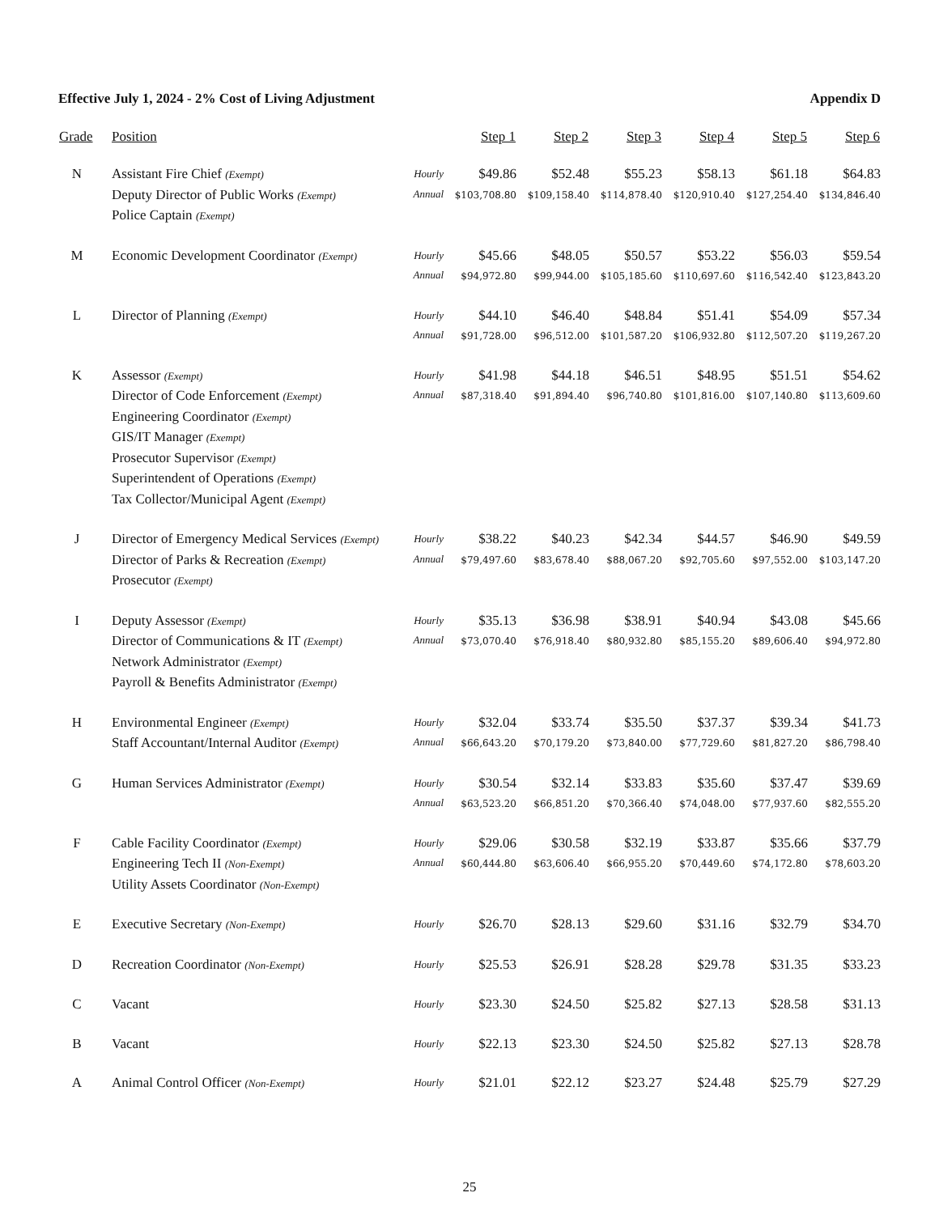Effective July 1, 2024 - 2% Cost of Living Adjustment Appendix D
| Grade | Position | | Step 1 | Step 2 | Step 3 | Step 4 | Step 5 | Step 6 |
| --- | --- | --- | --- | --- | --- | --- | --- | --- |
| N | Assistant Fire Chief (Exempt) Deputy Director of Public Works (Exempt) Police Captain (Exempt) | Hourly Annual | $49.86 $103,708.80 | $52.48 $109,158.40 | $55.23 $114,878.40 | $58.13 $120,910.40 | $61.18 $127,254.40 | $64.83 $134,846.40 |
| M | Economic Development Coordinator (Exempt) | Hourly Annual | $45.66 $94,972.80 | $48.05 $99,944.00 | $50.57 $105,185.60 | $53.22 $110,697.60 | $56.03 $116,542.40 | $59.54 $123,843.20 |
| L | Director of Planning (Exempt) | Hourly Annual | $44.10 $91,728.00 | $46.40 $96,512.00 | $48.84 $101,587.20 | $51.41 $106,932.80 | $54.09 $112,507.20 | $57.34 $119,267.20 |
| K | Assessor (Exempt) Director of Code Enforcement (Exempt) Engineering Coordinator (Exempt) GIS/IT Manager (Exempt) Prosecutor Supervisor (Exempt) Superintendent of Operations (Exempt) Tax Collector/Municipal Agent (Exempt) | Hourly Annual | $41.98 $87,318.40 | $44.18 $91,894.40 | $46.51 $96,740.80 | $48.95 $101,816.00 | $51.51 $107,140.80 | $54.62 $113,609.60 |
| J | Director of Emergency Medical Services (Exempt) Director of Parks & Recreation (Exempt) Prosecutor (Exempt) | Hourly Annual | $38.22 $79,497.60 | $40.23 $83,678.40 | $42.34 $88,067.20 | $44.57 $92,705.60 | $46.90 $97,552.00 | $49.59 $103,147.20 |
| I | Deputy Assessor (Exempt) Director of Communications & IT (Exempt) Network Administrator (Exempt) Payroll & Benefits Administrator (Exempt) | Hourly Annual | $35.13 $73,070.40 | $36.98 $76,918.40 | $38.91 $80,932.80 | $40.94 $85,155.20 | $43.08 $89,606.40 | $45.66 $94,972.80 |
| H | Environmental Engineer (Exempt) Staff Accountant/Internal Auditor (Exempt) | Hourly Annual | $32.04 $66,643.20 | $33.74 $70,179.20 | $35.50 $73,840.00 | $37.37 $77,729.60 | $39.34 $81,827.20 | $41.73 $86,798.40 |
| G | Human Services Administrator (Exempt) | Hourly Annual | $30.54 $63,523.20 | $32.14 $66,851.20 | $33.83 $70,366.40 | $35.60 $74,048.00 | $37.47 $77,937.60 | $39.69 $82,555.20 |
| F | Cable Facility Coordinator (Exempt) Engineering Tech II (Non-Exempt) Utility Assets Coordinator (Non-Exempt) | Hourly Annual | $29.06 $60,444.80 | $30.58 $63,606.40 | $32.19 $66,955.20 | $33.87 $70,449.60 | $35.66 $74,172.80 | $37.79 $78,603.20 |
| E | Executive Secretary (Non-Exempt) | Hourly | $26.70 | $28.13 | $29.60 | $31.16 | $32.79 | $34.70 |
| D | Recreation Coordinator (Non-Exempt) | Hourly | $25.53 | $26.91 | $28.28 | $29.78 | $31.35 | $33.23 |
| C | Vacant | Hourly | $23.30 | $24.50 | $25.82 | $27.13 | $28.58 | $31.13 |
| B | Vacant | Hourly | $22.13 | $23.30 | $24.50 | $25.82 | $27.13 | $28.78 |
| A | Animal Control Officer (Non-Exempt) | Hourly | $21.01 | $22.12 | $23.27 | $24.48 | $25.79 | $27.29 |
25